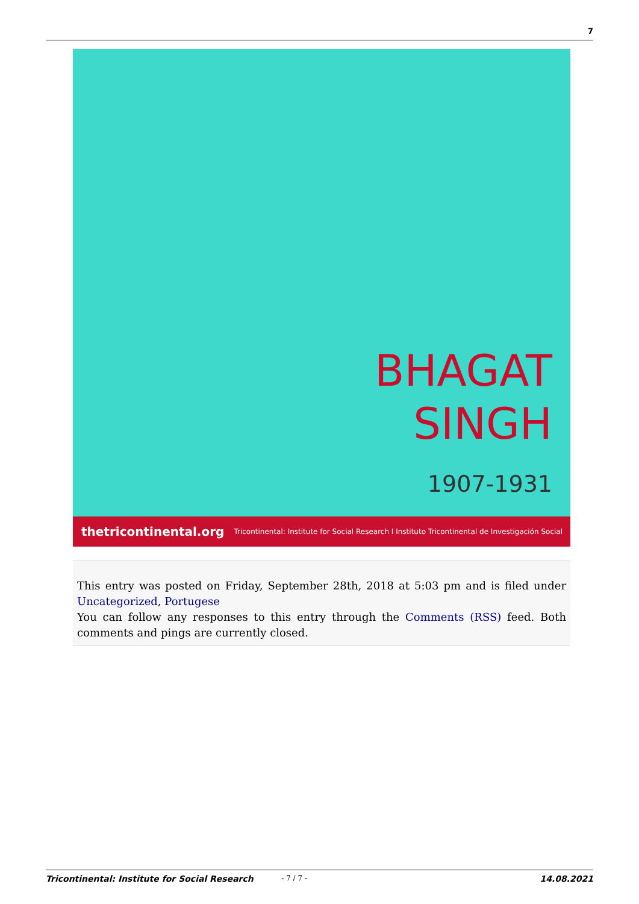7
BHAGAT
SINGH
1907-1931
thetricontinental.org Tricontinental: Institute for Social Research I Instituto Tricontinental de Investigación Social
This entry was posted on Friday, September 28th, 2018 at 5:03 pm and is filed under Uncategorized, Portugese
You can follow any responses to this entry through the Comments (RSS) feed. Both comments and pings are currently closed.
Tricontinental: Institute for Social Research - 7 / 7 - 14.08.2021